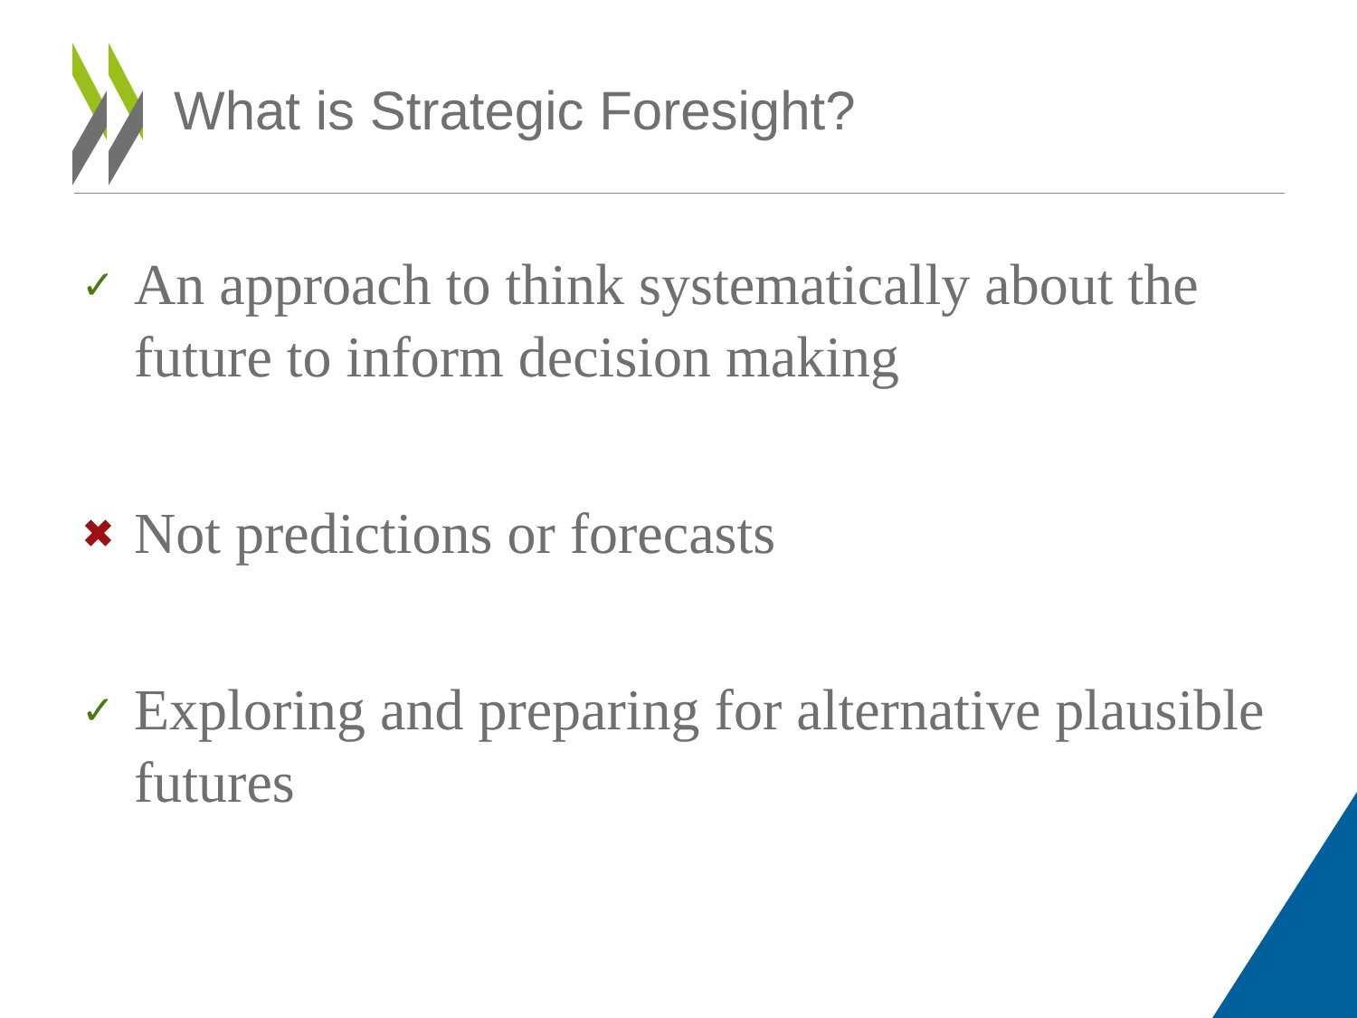What is Strategic Foresight?
✓ An approach to think systematically about the future to inform decision making
✖ Not predictions or forecasts
✓ Exploring and preparing for alternative plausible futures